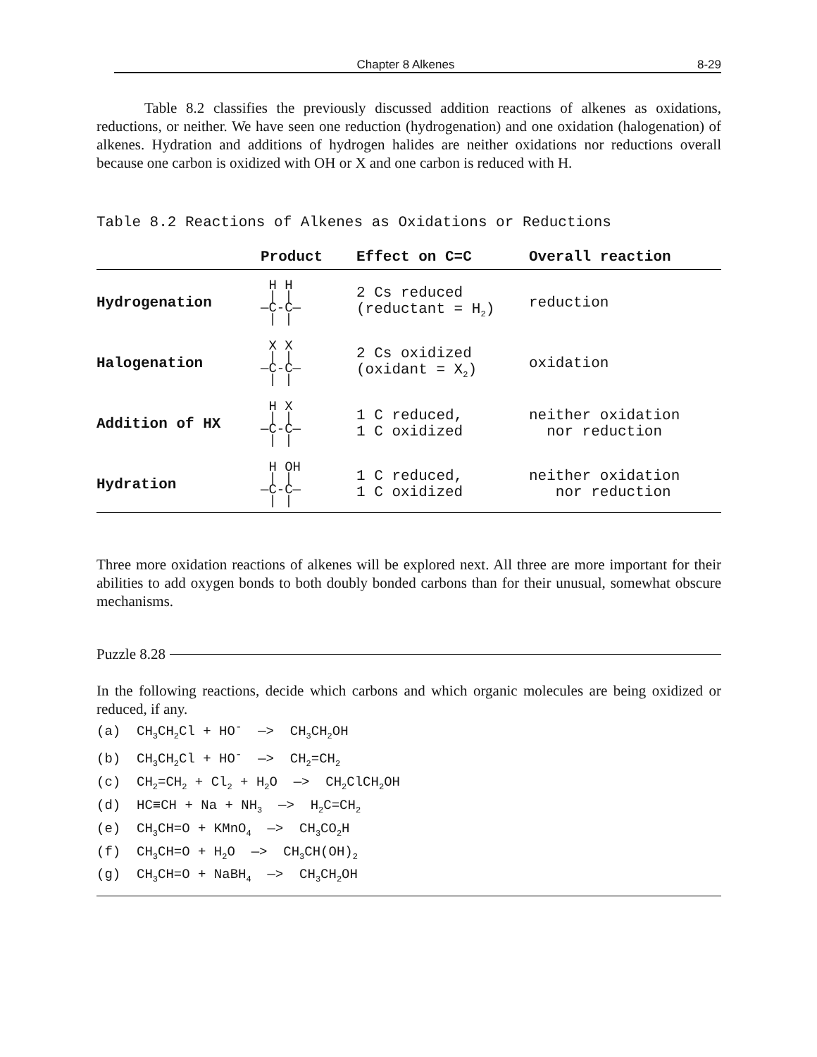Chapter 8 Alkenes 8-29
Table 8.2 classifies the previously discussed addition reactions of alkenes as oxidations, reductions, or neither. We have seen one reduction (hydrogenation) and one oxidation (halogenation) of alkenes. Hydration and additions of hydrogen halides are neither oxidations nor reductions overall because one carbon is oxidized with OH or X and one carbon is reduced with H.
Table 8.2 Reactions of Alkenes as Oxidations or Reductions
| | Product | Effect on C=C | Overall reaction |
| --- | --- | --- | --- |
| Hydrogenation | H H / / —C-C— / / | 2 Cs reduced (reductant = H<sub>2</sub>) | reduction |
| Halogenation | X X / / —C-C— / / | 2 Cs oxidized (oxidant = X<sub>2</sub>) | oxidation |
| Addition of HX | H X / / —C-C— / / | 1 C reduced, 1 C oxidized | neither oxidation nor reduction |
| Hydration | H OH / / —C-C— / / | 1 C reduced, 1 C oxidized | neither oxidation nor reduction |
Three more oxidation reactions of alkenes will be explored next. All three are more important for their abilities to add oxygen bonds to both doubly bonded carbons than for their unusual, somewhat obscure mechanisms.
Puzzle 8.28
In the following reactions, decide which carbons and which organic molecules are being oxidized or reduced, if any.
(a)  CH3CH2Cl + HO-  —>  CH3CH2OH
(b)  CH3CH2Cl + HO-  —>  CH2=CH2
(c)  CH2=CH2 + Cl2 + H2O  —>  CH2ClCH2OH
(d)  HC≡CH + Na + NH3  —>  H2C=CH2
(e)  CH3CH=O + KMnO4  —>  CH3CO2H
(f)  CH3CH=O + H2O  —>  CH3CH(OH)2
(g)  CH3CH=O + NaBH4  —>  CH3CH2OH